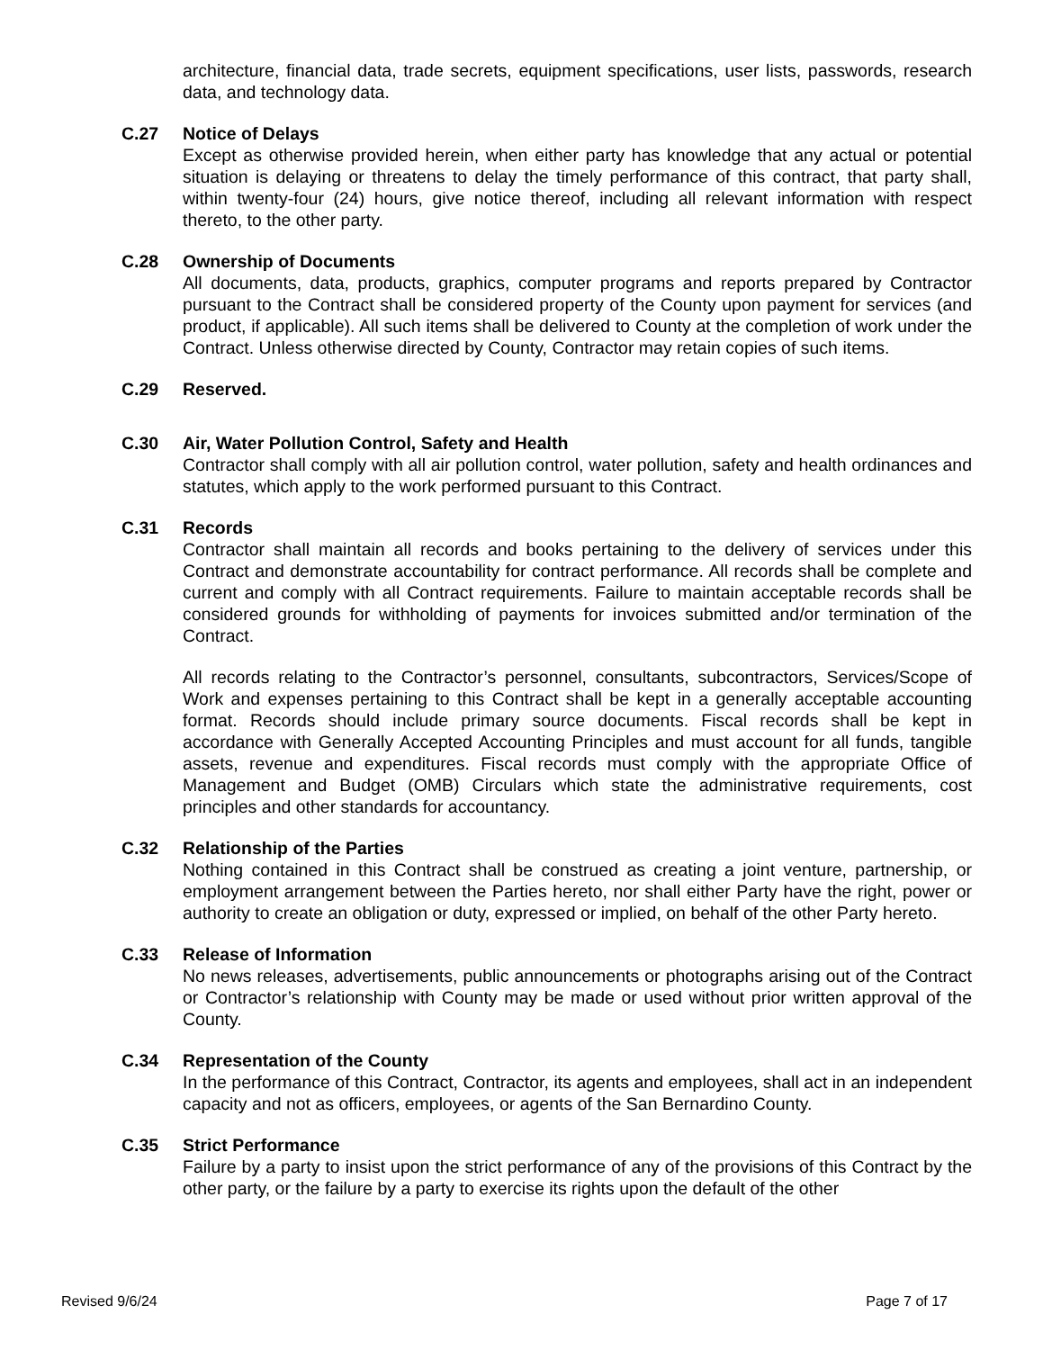architecture, financial data, trade secrets, equipment specifications, user lists, passwords, research data, and technology data.
C.27 Notice of Delays
Except as otherwise provided herein, when either party has knowledge that any actual or potential situation is delaying or threatens to delay the timely performance of this contract, that party shall, within twenty-four (24) hours, give notice thereof, including all relevant information with respect thereto, to the other party.
C.28 Ownership of Documents
All documents, data, products, graphics, computer programs and reports prepared by Contractor pursuant to the Contract shall be considered property of the County upon payment for services (and product, if applicable). All such items shall be delivered to County at the completion of work under the Contract. Unless otherwise directed by County, Contractor may retain copies of such items.
C.29 Reserved.
C.30 Air, Water Pollution Control, Safety and Health
Contractor shall comply with all air pollution control, water pollution, safety and health ordinances and statutes, which apply to the work performed pursuant to this Contract.
C.31 Records
Contractor shall maintain all records and books pertaining to the delivery of services under this Contract and demonstrate accountability for contract performance. All records shall be complete and current and comply with all Contract requirements. Failure to maintain acceptable records shall be considered grounds for withholding of payments for invoices submitted and/or termination of the Contract.
All records relating to the Contractor’s personnel, consultants, subcontractors, Services/Scope of Work and expenses pertaining to this Contract shall be kept in a generally acceptable accounting format. Records should include primary source documents. Fiscal records shall be kept in accordance with Generally Accepted Accounting Principles and must account for all funds, tangible assets, revenue and expenditures. Fiscal records must comply with the appropriate Office of Management and Budget (OMB) Circulars which state the administrative requirements, cost principles and other standards for accountancy.
C.32 Relationship of the Parties
Nothing contained in this Contract shall be construed as creating a joint venture, partnership, or employment arrangement between the Parties hereto, nor shall either Party have the right, power or authority to create an obligation or duty, expressed or implied, on behalf of the other Party hereto.
C.33 Release of Information
No news releases, advertisements, public announcements or photographs arising out of the Contract or Contractor’s relationship with County may be made or used without prior written approval of the County.
C.34 Representation of the County
In the performance of this Contract, Contractor, its agents and employees, shall act in an independent capacity and not as officers, employees, or agents of the San Bernardino County.
C.35 Strict Performance
Failure by a party to insist upon the strict performance of any of the provisions of this Contract by the other party, or the failure by a party to exercise its rights upon the default of the other
Revised 9/6/24 Page 7 of 17